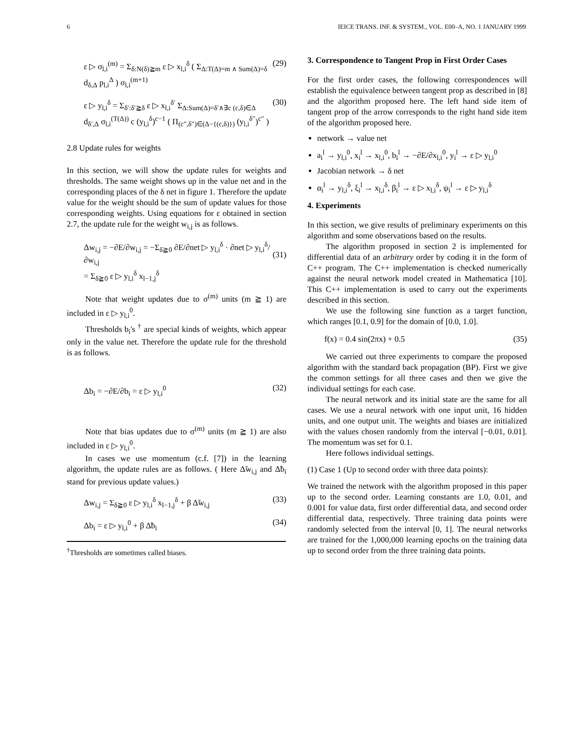6 IEICE TRANS. INF. & SYSTEM., VOL. E00–A, NO. 1 JANUARY 1999
ε ▷ σ<sub>l,i</sub><sup>(m)</sup> = Σ<sub>δ:N(δ)≧m</sub> ε ▷ x<sub>l,i</sub><sup>δ</sup> ( Σ<sub>Δ:T(Δ)=m ∧ Sum(Δ)=δ</sub> d<sub>δ,Δ</sub> p<sub>l,i</sub><sup>Δ</sup> ) σ<sub>l,i</sub><sup>(m+1)</sup> (29)
ε ▷ y<sub>l,i</sub><sup>δ</sup> = Σ<sub>δ′:δ′≧δ</sub> ε ▷ x<sub>l,i</sub><sup>δ′</sup> Σ<sub>Δ:Sum(Δ)=δ′∧∃c (c,δ)∈Δ</sub> d<sub>δ′,Δ</sub> σ<sub>l,i</sub><sup>(T(Δ))</sup> c (y<sub>l,i</sub><sup>δ</sup>)<sup>c−1</sup> ( Π<sub>(c″,δ″)∈(Δ−{(c,δ)})</sub> (y<sub>l,i</sub><sup>δ″</sup>)<sup>c″</sup> ) (30)
2.8 Update rules for weights
In this section, we will show the update rules for weights and thresholds. The same weight shows up in the value net and in the corresponding places of the δ net in figure 1. Therefore the update value for the weight should be the sum of update values for those corresponding weights. Using equations for ε obtained in section 2.7, the update rule for the weight w<sub>i,j</sub> is as follows.
Δw<sub>i,j</sub> = −∂E/∂w<sub>i,j</sub> = −Σ<sub>δ≧0</sub> ∂E/∂net ▷ y<sub>l,i</sub><sup>δ</sup> · ∂net ▷ y<sub>l,i</sub><sup>δ</sup>/∂w<sub>i,j</sub>
= Σ<sub>δ≧0</sub> ε ▷ y<sub>l,i</sub><sup>δ</sup> x<sub>l−1,j</sub><sup>δ</sup>
(31)
Note that weight updates due to σ<sup>(m)</sup> units (m ≧ 1) are included in ε ▷ y<sub>l,i</sub><sup>0</sup>.
Thresholds b<sub>i</sub>'s <sup>†</sup> are special kinds of weights, which appear only in the value net. Therefore the update rule for the threshold is as follows.
Δb<sub>i</sub> = −∂E/∂b<sub>i</sub> = ε ▷ y<sub>l,i</sub><sup>0</sup> (32)
Note that bias updates due to σ<sup>(m)</sup> units (m ≧ 1) are also included in ε ▷ y<sub>l,i</sub><sup>0</sup>.
In cases we use momentum (c.f. [7]) in the learning algorithm, the update rules are as follows. ( Here Δ̃w<sub>i,j</sub> and Δ̃b<sub>i</sub> stand for previous update values.)
Δw<sub>i,j</sub> = Σ<sub>δ≧0</sub> ε ▷ y<sub>l,i</sub><sup>δ</sup> x<sub>l−1,j</sub><sup>δ</sup> + β Δ̃w<sub>i,j</sub> (33)
Δb<sub>i</sub> = ε ▷ y<sub>l,i</sub><sup>0</sup> + β Δ̃b<sub>i</sub> (34)
<sup>†</sup> Thresholds are sometimes called biases.
3. Correspondence to Tangent Prop in First Order Cases
For the first order cases, the following correspondences will establish the equivalence between tangent prop as described in [8] and the algorithm proposed here. The left hand side item of tangent prop of the arrow corresponds to the right hand side item of the algorithm proposed here.
network → value net
a<sub>i</sub><sup>l</sup> → y<sub>l,i</sub><sup>0</sup>, x<sub>i</sub><sup>l</sup> → x<sub>l,i</sub><sup>0</sup>, b<sub>i</sub><sup>l</sup> → −∂E/∂x<sub>l,i</sub><sup>0</sup>, y<sub>i</sub><sup>l</sup> → ε ▷ y<sub>l,i</sub><sup>0</sup>
Jacobian network → δ net
α<sub>i</sub><sup>l</sup> → y<sub>l,i</sub><sup>δ</sup>, ξ<sub>i</sub><sup>l</sup> → x<sub>l,i</sub><sup>δ</sup>, β<sub>i</sub><sup>l</sup> → ε ▷ x<sub>l,i</sub><sup>δ</sup>, ψ<sub>i</sub><sup>l</sup> → ε ▷ y<sub>l,i</sub><sup>δ</sup>
4. Experiments
In this section, we give results of preliminary experiments on this algorithm and some observations based on the results.
The algorithm proposed in section 2 is implemented for differential data of an arbitrary order by coding it in the form of C++ program. The C++ implementation is checked numerically against the neural network model created in Mathematica [10]. This C++ implementation is used to carry out the experiments described in this section.
We use the following sine function as a target function, which ranges [0.1, 0.9] for the domain of [0.0, 1.0].
f(x) = 0.4 sin(2πx) + 0.5 (35)
We carried out three experiments to compare the proposed algorithm with the standard back propagation (BP). First we give the common settings for all three cases and then we give the individual settings for each case.
The neural network and its initial state are the same for all cases. We use a neural network with one input unit, 16 hidden units, and one output unit. The weights and biases are initialized with the values chosen randomly from the interval [−0.01, 0.01]. The momentum was set for 0.1.
Here follows individual settings.
(1) Case 1 (Up to second order with three data points):
We trained the network with the algorithm proposed in this paper up to the second order. Learning constants are 1.0, 0.01, and 0.001 for value data, first order differential data, and second order differential data, respectively. Three training data points were randomly selected from the interval [0, 1]. The neural networks are trained for the 1,000,000 learning epochs on the training data up to second order from the three training data points.